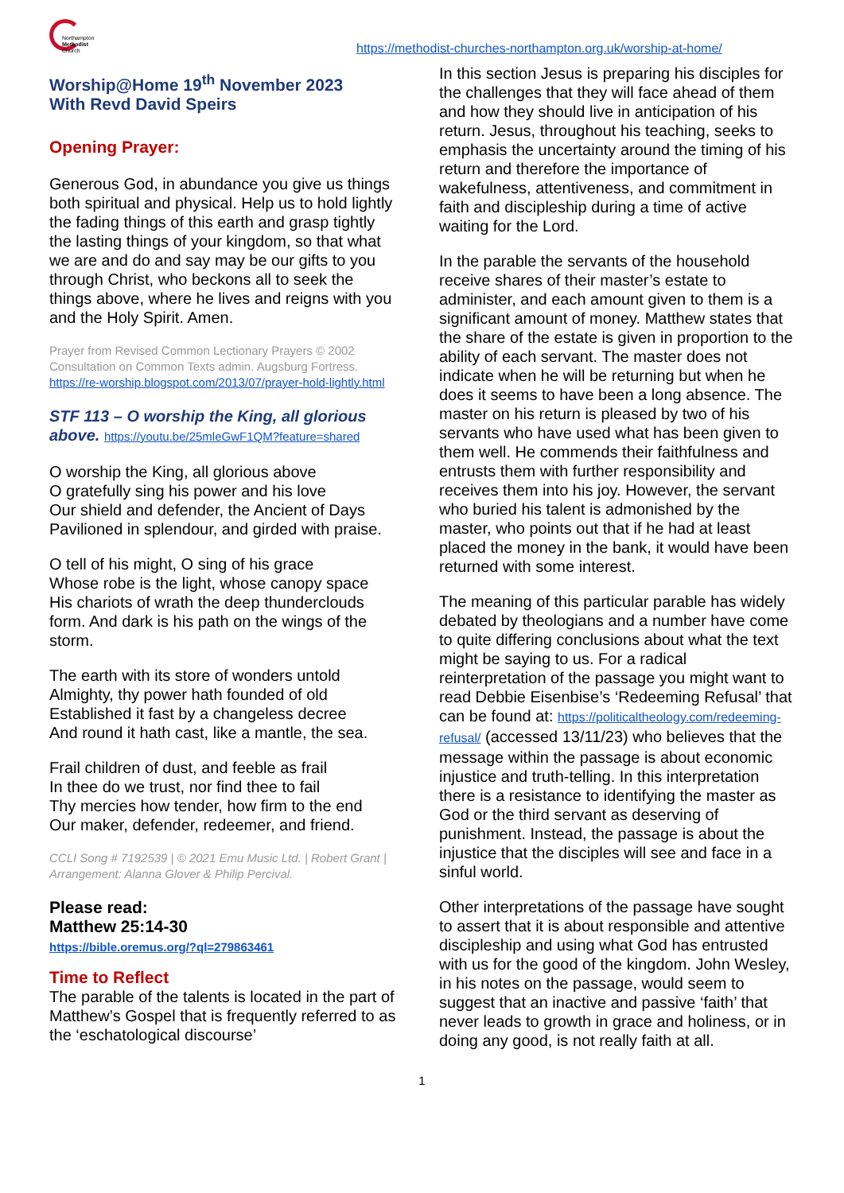Northampton
Methodist
Church
https://methodist-churches-northampton.org.uk/worship-at-home/
Worship@Home 19<sup>th</sup> November 2023
With Revd David Speirs
Opening Prayer:
Generous God, in abundance you give us things both spiritual and physical. Help us to hold lightly the fading things of this earth and grasp tightly the lasting things of your kingdom, so that what we are and do and say may be our gifts to you through Christ, who beckons all to seek the things above, where he lives and reigns with you and the Holy Spirit. Amen.
Prayer from Revised Common Lectionary Prayers © 2002 Consultation on Common Texts admin. Augsburg Fortress. https://re-worship.blogspot.com/2013/07/prayer-hold-lightly.html
STF 113 – O worship the King, all glorious above. https://youtu.be/25mleGwF1QM?feature=shared
O worship the King, all glorious above
O gratefully sing his power and his love
Our shield and defender, the Ancient of Days
Pavilioned in splendour, and girded with praise.
O tell of his might, O sing of his grace
Whose robe is the light, whose canopy space
His chariots of wrath the deep thunderclouds form. And dark is his path on the wings of the storm.
The earth with its store of wonders untold
Almighty, thy power hath founded of old
Established it fast by a changeless decree
And round it hath cast, like a mantle, the sea.
Frail children of dust, and feeble as frail
In thee do we trust, nor find thee to fail
Thy mercies how tender, how firm to the end
Our maker, defender, redeemer, and friend.
CCLI Song # 7192539 | © 2021 Emu Music Ltd. | Robert Grant | Arrangement: Alanna Glover & Philip Percival.
Please read:
Matthew 25:14-30
https://bible.oremus.org/?ql=279863461
Time to Reflect
The parable of the talents is located in the part of Matthew’s Gospel that is frequently referred to as the ‘eschatological discourse’
In this section Jesus is preparing his disciples for the challenges that they will face ahead of them and how they should live in anticipation of his return. Jesus, throughout his teaching, seeks to emphasis the uncertainty around the timing of his return and therefore the importance of wakefulness, attentiveness, and commitment in faith and discipleship during a time of active waiting for the Lord.
In the parable the servants of the household receive shares of their master’s estate to administer, and each amount given to them is a significant amount of money. Matthew states that the share of the estate is given in proportion to the ability of each servant. The master does not indicate when he will be returning but when he does it seems to have been a long absence. The master on his return is pleased by two of his servants who have used what has been given to them well. He commends their faithfulness and entrusts them with further responsibility and receives them into his joy. However, the servant who buried his talent is admonished by the master, who points out that if he had at least placed the money in the bank, it would have been returned with some interest.
The meaning of this particular parable has widely debated by theologians and a number have come to quite differing conclusions about what the text might be saying to us. For a radical reinterpretation of the passage you might want to read Debbie Eisenbise’s ‘Redeeming Refusal’ that can be found at: https://politicaltheology.com/redeeming-refusal/ (accessed 13/11/23) who believes that the message within the passage is about economic injustice and truth-telling. In this interpretation there is a resistance to identifying the master as God or the third servant as deserving of punishment. Instead, the passage is about the injustice that the disciples will see and face in a sinful world.
Other interpretations of the passage have sought to assert that it is about responsible and attentive discipleship and using what God has entrusted with us for the good of the kingdom. John Wesley, in his notes on the passage, would seem to suggest that an inactive and passive ‘faith’ that never leads to growth in grace and holiness, or in doing any good, is not really faith at all.
1